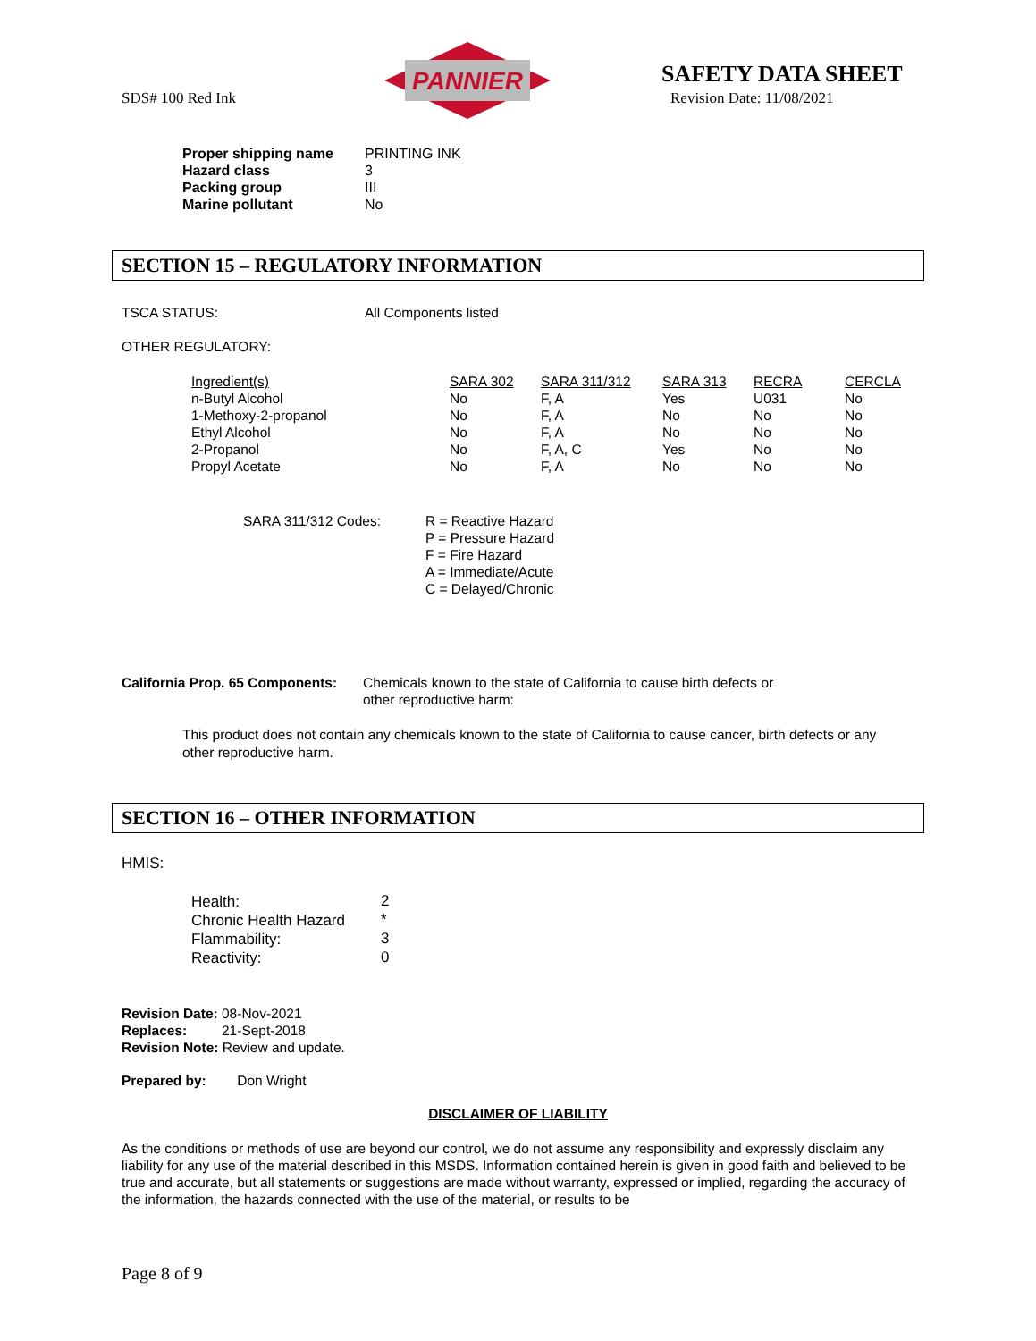SDS# 100 Red Ink
PANNIER
SAFETY DATA SHEET
Revision Date: 11/08/2021
| Proper shipping name | PRINTING INK |
| Hazard class | 3 |
| Packing group | III |
| Marine pollutant | No |
SECTION 15 – REGULATORY INFORMATION
| TSCA STATUS: | All Components listed |
OTHER REGULATORY:
| Ingredient(s) | SARA 302 | SARA 311/312 | SARA 313 | RECRA | CERCLA |
| n-Butyl Alcohol | No | F, A | Yes | U031 | No |
| 1-Methoxy-2-propanol | No | F, A | No | No | No |
| Ethyl Alcohol | No | F, A | No | No | No |
| 2-Propanol | No | F, A, C | Yes | No | No |
| Propyl Acetate | No | F, A | No | No | No |
| SARA 311/312 Codes: | R = Reactive Hazard P = Pressure Hazard F = Fire Hazard A = Immediate/Acute C = Delayed/Chronic |
| California Prop. 65 Components: | Chemicals known to the state of California to cause birth defects or other reproductive harm: |
This product does not contain any chemicals known to the state of California to cause cancer, birth defects or any other reproductive harm.
SECTION 16 – OTHER INFORMATION
HMIS:
| Health: | 2 |
| Chronic Health Hazard | * |
| Flammability: | 3 |
| Reactivity: | 0 |
Revision Date: 08-Nov-2021
Replaces: 21-Sept-2018
Revision Note: Review and update.
Prepared by: Don Wright
DISCLAIMER OF LIABILITY
As the conditions or methods of use are beyond our control, we do not assume any responsibility and expressly disclaim any liability for any use of the material described in this MSDS. Information contained herein is given in good faith and believed to be true and accurate, but all statements or suggestions are made without warranty, expressed or implied, regarding the accuracy of the information, the hazards connected with the use of the material, or results to be
Page 8 of 9